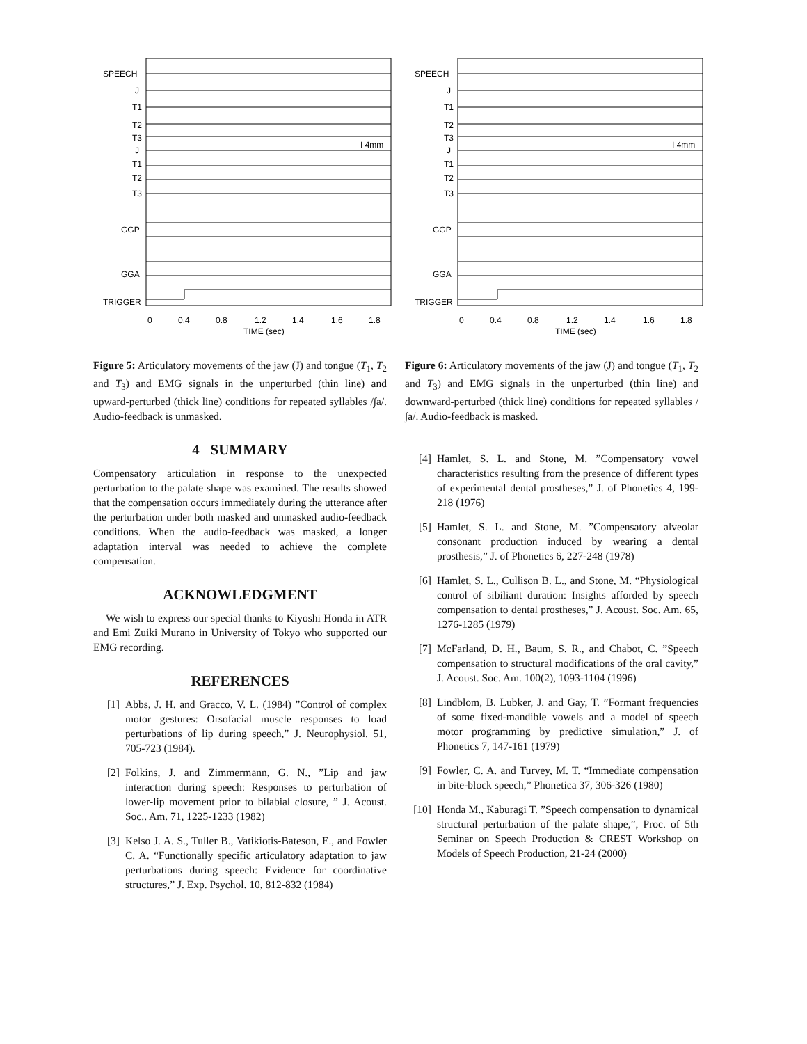SPEECH
J
T1
T2
T3
J
T1
T2
T3
GGP
GGA
TRIGGER
0
0.4
0.8
1.2
1.4
1.6
1.8
TIME (sec)
I 4mm
Figure 5: Articulatory movements of the jaw (J) and tongue (T<sub>1</sub>, T<sub>2</sub> and T<sub>3</sub>) and EMG signals in the unperturbed (thin line) and upward-perturbed (thick line) conditions for repeated syllables /∫a/. Audio-feedback is unmasked.
4 SUMMARY
Compensatory articulation in response to the unexpected perturbation to the palate shape was examined. The results showed that the compensation occurs immediately during the utterance after the perturbation under both masked and unmasked audio-feedback conditions. When the audio-feedback was masked, a longer adaptation interval was needed to achieve the complete compensation.
ACKNOWLEDGMENT
We wish to express our special thanks to Kiyoshi Honda in ATR and Emi Zuiki Murano in University of Tokyo who supported our EMG recording.
REFERENCES
[1] Abbs, J. H. and Gracco, V. L. (1984) ”Control of complex motor gestures: Orsofacial muscle responses to load perturbations of lip during speech,” J. Neurophysiol. 51, 705-723 (1984).
[2] Folkins, J. and Zimmermann, G. N., ”Lip and jaw interaction during speech: Responses to perturbation of lower-lip movement prior to bilabial closure, ” J. Acoust. Soc.. Am. 71, 1225-1233 (1982)
[3] Kelso J. A. S., Tuller B., Vatikiotis-Bateson, E., and Fowler C. A. “Functionally specific articulatory adaptation to jaw perturbations during speech: Evidence for coordinative structures,” J. Exp. Psychol. 10, 812-832 (1984)
SPEECH
J
T1
T2
T3
J
T1
T2
T3
GGP
GGA
TRIGGER
0
0.4
0.8
1.2
1.4
1.6
1.8
TIME (sec)
I 4mm
Figure 6: Articulatory movements of the jaw (J) and tongue (T<sub>1</sub>, T<sub>2</sub> and T<sub>3</sub>) and EMG signals in the unperturbed (thin line) and downward-perturbed (thick line) conditions for repeated syllables /∫a/. Audio-feedback is masked.
[4] Hamlet, S. L. and Stone, M. ”Compensatory vowel characteristics resulting from the presence of different types of experimental dental prostheses,” J. of Phonetics 4, 199-218 (1976)
[5] Hamlet, S. L. and Stone, M. ”Compensatory alveolar consonant production induced by wearing a dental prosthesis,” J. of Phonetics 6, 227-248 (1978)
[6] Hamlet, S. L., Cullison B. L., and Stone, M. “Physiological control of sibiliant duration: Insights afforded by speech compensation to dental prostheses,” J. Acoust. Soc. Am. 65, 1276-1285 (1979)
[7] McFarland, D. H., Baum, S. R., and Chabot, C. ”Speech compensation to structural modifications of the oral cavity,” J. Acoust. Soc. Am. 100(2), 1093-1104 (1996)
[8] Lindblom, B. Lubker, J. and Gay, T. ”Formant frequencies of some fixed-mandible vowels and a model of speech motor programming by predictive simulation,” J. of Phonetics 7, 147-161 (1979)
[9] Fowler, C. A. and Turvey, M. T. “Immediate compensation in bite-block speech,” Phonetica 37, 306-326 (1980)
[10] Honda M., Kaburagi T. ”Speech compensation to dynamical structural perturbation of the palate shape,”, Proc. of 5th Seminar on Speech Production & CREST Workshop on Models of Speech Production, 21-24 (2000)